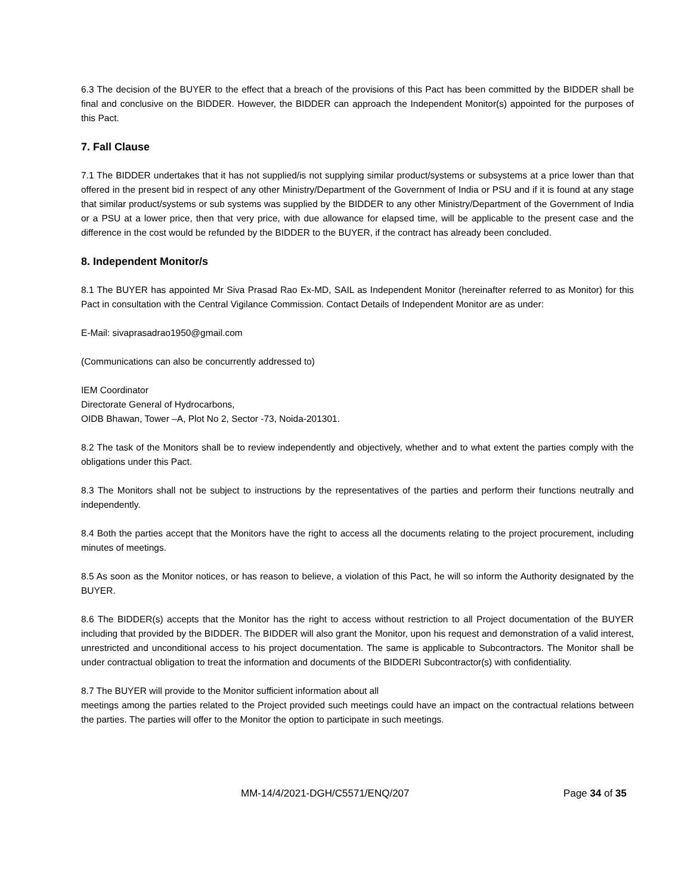6.3 The decision of the BUYER to the effect that a breach of the provisions of this Pact has been committed by the BIDDER shall be final and conclusive on the BIDDER. However, the BIDDER can approach the Independent Monitor(s) appointed for the purposes of this Pact.
7. Fall Clause
7.1 The BIDDER undertakes that it has not supplied/is not supplying similar product/systems or subsystems at a price lower than that offered in the present bid in respect of any other Ministry/Department of the Government of India or PSU and if it is found at any stage that similar product/systems or sub systems was supplied by the BIDDER to any other Ministry/Department of the Government of India or a PSU at a lower price, then that very price, with due allowance for elapsed time, will be applicable to the present case and the difference in the cost would be refunded by the BIDDER to the BUYER, if the contract has already been concluded.
8. Independent Monitor/s
8.1 The BUYER has appointed Mr Siva Prasad Rao Ex-MD, SAIL as Independent Monitor (hereinafter referred to as Monitor) for this Pact in consultation with the Central Vigilance Commission. Contact Details of Independent Monitor are as under:
E-Mail: sivaprasadrao1950@gmail.com
(Communications can also be concurrently addressed to)
IEM Coordinator
Directorate General of Hydrocarbons,
OIDB Bhawan, Tower –A, Plot No 2, Sector -73, Noida-201301.
8.2 The task of the Monitors shall be to review independently and objectively, whether and to what extent the parties comply with the obligations under this Pact.
8.3 The Monitors shall not be subject to instructions by the representatives of the parties and perform their functions neutrally and independently.
8.4 Both the parties accept that the Monitors have the right to access all the documents relating to the project procurement, including minutes of meetings.
8.5 As soon as the Monitor notices, or has reason to believe, a violation of this Pact, he will so inform the Authority designated by the BUYER.
8.6 The BIDDER(s) accepts that the Monitor has the right to access without restriction to all Project documentation of the BUYER including that provided by the BIDDER. The BIDDER will also grant the Monitor, upon his request and demonstration of a valid interest, unrestricted and unconditional access to his project documentation. The same is applicable to Subcontractors. The Monitor shall be under contractual obligation to treat the information and documents of the BIDDERI Subcontractor(s) with confidentiality.
8.7 The BUYER will provide to the Monitor sufficient information about all
meetings among the parties related to the Project provided such meetings could have an impact on the contractual relations between the parties. The parties will offer to the Monitor the option to participate in such meetings.
MM-14/4/2021-DGH/C5571/ENQ/207 Page 34 of 35